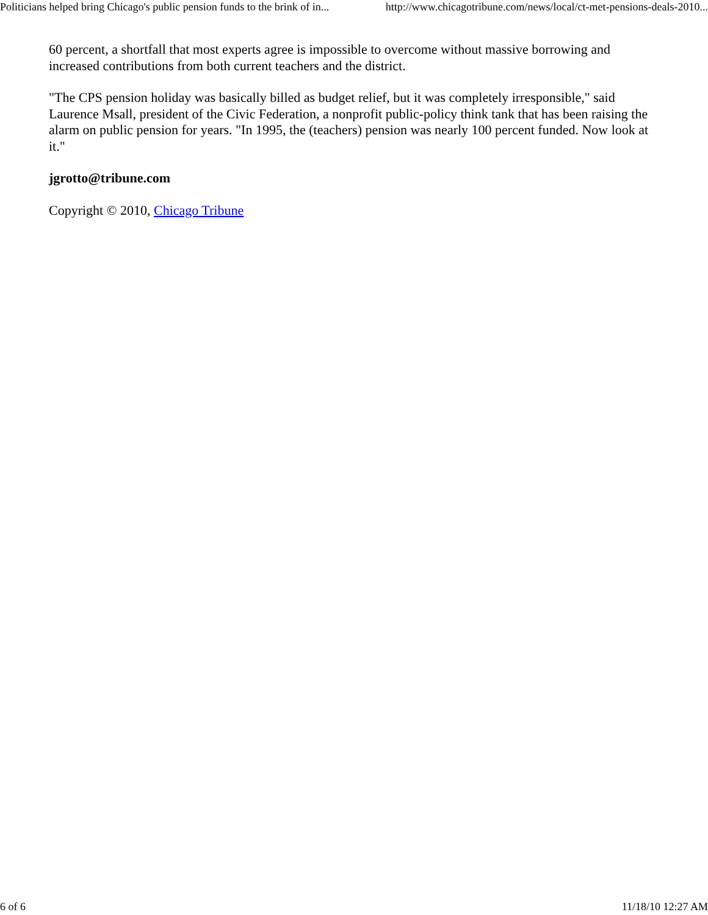Politicians helped bring Chicago's public pension funds to the brink of in... http://www.chicagotribune.com/news/local/ct-met-pensions-deals-2010...
60 percent, a shortfall that most experts agree is impossible to overcome without massive borrowing and increased contributions from both current teachers and the district.
"The CPS pension holiday was basically billed as budget relief, but it was completely irresponsible," said Laurence Msall, president of the Civic Federation, a nonprofit public-policy think tank that has been raising the alarm on public pension for years. "In 1995, the (teachers) pension was nearly 100 percent funded. Now look at it."
jgrotto@tribune.com
Copyright © 2010, Chicago Tribune
6 of 6 11/18/10 12:27 AM